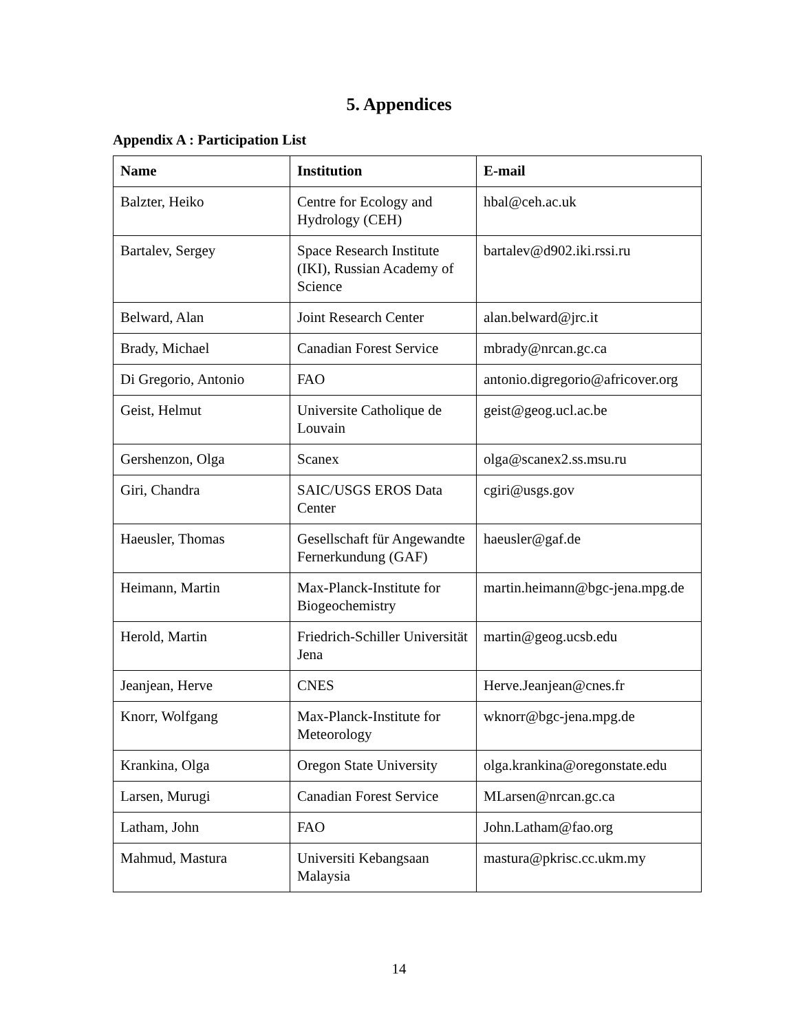5. Appendices
Appendix A : Participation List
| Name | Institution | E-mail |
| --- | --- | --- |
| Balzter, Heiko | Centre for Ecology and Hydrology (CEH) | hbal@ceh.ac.uk |
| Bartalev, Sergey | Space Research Institute (IKI), Russian Academy of Science | bartalev@d902.iki.rssi.ru |
| Belward, Alan | Joint Research Center | alan.belward@jrc.it |
| Brady, Michael | Canadian Forest Service | mbrady@nrcan.gc.ca |
| Di Gregorio, Antonio | FAO | antonio.digregorio@africover.org |
| Geist, Helmut | Universite Catholique de Louvain | geist@geog.ucl.ac.be |
| Gershenzon, Olga | Scanex | olga@scanex2.ss.msu.ru |
| Giri, Chandra | SAIC/USGS EROS Data Center | cgiri@usgs.gov |
| Haeusler, Thomas | Gesellschaft für Angewandte Fernerkundung (GAF) | haeusler@gaf.de |
| Heimann, Martin | Max-Planck-Institute for Biogeochemistry | martin.heimann@bgc-jena.mpg.de |
| Herold, Martin | Friedrich-Schiller Universität Jena | martin@geog.ucsb.edu |
| Jeanjean, Herve | CNES | Herve.Jeanjean@cnes.fr |
| Knorr, Wolfgang | Max-Planck-Institute for Meteorology | wknorr@bgc-jena.mpg.de |
| Krankina, Olga | Oregon State University | olga.krankina@oregonstate.edu |
| Larsen, Murugi | Canadian Forest Service | MLarsen@nrcan.gc.ca |
| Latham, John | FAO | John.Latham@fao.org |
| Mahmud, Mastura | Universiti Kebangsaan Malaysia | mastura@pkrisc.cc.ukm.my |
14